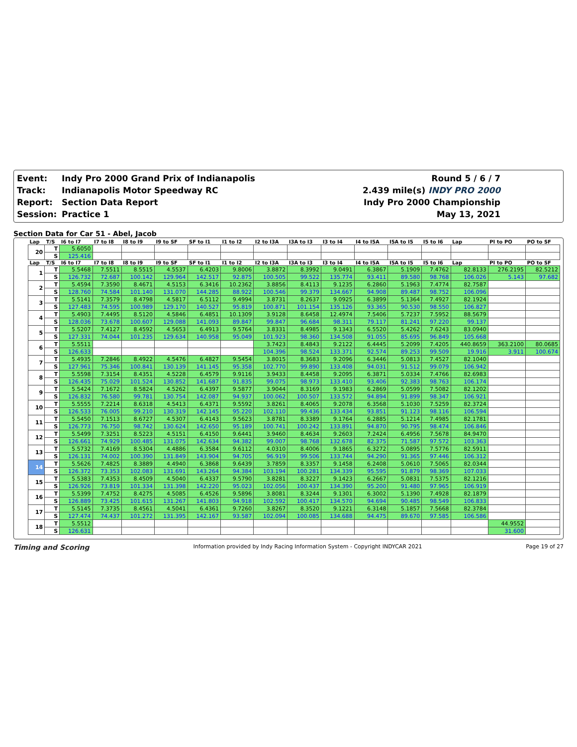| Event: | Indy Pro 2000 Grand Prix of Indianapolis | Round 5 / 6 / 7 |
| Track: | Indianapolis Motor Speedway RC | 2.439 mile(s) INDY PRO 2000 |
| Report: | Section Data Report | Indy Pro 2000 Championship |
| Session: | Practice 1 | May 13, 2021 |
Section Data for Car 51 - Abel, Jacob
| Lap | T/S | I6 to I7 | I7 to I8 | I8 to I9 | I9 to SF | SF to I1 | I1 to I2 | I2 to I3A | I3A to I3 | I3 to I4 | I4 to I5A | I5A to I5 | I5 to I6 | Lap | PI to PO | PO to SF |
| --- | --- | --- | --- | --- | --- | --- | --- | --- | --- | --- | --- | --- | --- | --- | --- | --- |
| 20 | T | 5.6050 | | | | | | | | | | | | | | |
| | S | 125.416 | | | | | | | | | | | | | | |
| Lap | T/S | I6 to I7 | I7 to I8 | I8 to I9 | I9 to SF | SF to I1 | I1 to I2 | I2 to I3A | I3A to I3 | I3 to I4 | I4 to I5A | I5A to I5 | I5 to I6 | Lap | PI to PO | PO to SF |
| 1 | T | 5.5468 | 7.5511 | 8.5515 | 4.5537 | 6.4203 | 9.8006 | 3.8872 | 8.3992 | 9.0491 | 6.3867 | 5.1909 | 7.4762 | 82.8133 | 276.2195 | 82.5212 |
| | S | 126.732 | 72.687 | 100.142 | 129.964 | 142.517 | 92.875 | 100.505 | 99.522 | 135.774 | 93.411 | 89.580 | 98.768 | 106.026 | 5.143 | 97.682 |
| 2 | T | 5.4594 | 7.3590 | 8.4671 | 4.5153 | 6.3416 | 10.2362 | 3.8856 | 8.4113 | 9.1235 | 6.2860 | 5.1963 | 7.4774 | 82.7587 | | |
| | S | 128.760 | 74.584 | 101.140 | 131.070 | 144.285 | 88.922 | 100.546 | 99.379 | 134.667 | 94.908 | 89.487 | 98.752 | 106.096 | | |
| 3 | T | 5.5141 | 7.3579 | 8.4798 | 4.5817 | 6.5112 | 9.4994 | 3.8731 | 8.2637 | 9.0925 | 6.3899 | 5.1364 | 7.4927 | 82.1924 | | |
| | S | 127.483 | 74.595 | 100.989 | 129.170 | 140.527 | 95.819 | 100.871 | 101.154 | 135.126 | 93.365 | 90.530 | 98.550 | 106.827 | | |
| 4 | T | 5.4903 | 7.4495 | 8.5120 | 4.5846 | 6.4851 | 10.1309 | 3.9128 | 8.6458 | 12.4974 | 7.5406 | 5.7237 | 7.5952 | 88.5679 | | |
| | S | 128.036 | 73.678 | 100.607 | 129.088 | 141.093 | 89.847 | 99.847 | 96.684 | 98.311 | 79.117 | 81.241 | 97.220 | 99.137 | | |
| 5 | T | 5.5207 | 7.4127 | 8.4592 | 4.5653 | 6.4913 | 9.5764 | 3.8331 | 8.4985 | 9.1343 | 6.5520 | 5.4262 | 7.6243 | 83.0940 | | |
| | S | 127.331 | 74.044 | 101.235 | 129.634 | 140.958 | 95.049 | 101.923 | 98.360 | 134.508 | 91.055 | 85.695 | 96.849 | 105.668 | | |
| 6 | T | 5.5511 | | | | | | 3.7423 | 8.4843 | 9.2122 | 6.4445 | 5.2099 | 7.4205 | 440.8659 | 363.2100 | 80.0685 |
| | S | 126.633 | | | | | | 104.396 | 98.524 | 133.371 | 92.574 | 89.253 | 99.509 | 19.916 | 3.911 | 100.674 |
| 7 | T | 5.4935 | 7.2846 | 8.4922 | 4.5476 | 6.4827 | 9.5454 | 3.8015 | 8.3683 | 9.2096 | 6.3446 | 5.0813 | 7.4527 | 82.1040 | | |
| | S | 127.961 | 75.346 | 100.841 | 130.139 | 141.145 | 95.358 | 102.770 | 99.890 | 133.408 | 94.031 | 91.512 | 99.079 | 106.942 | | |
| 8 | T | 5.5598 | 7.3154 | 8.4351 | 4.5228 | 6.4579 | 9.9116 | 3.9433 | 8.4458 | 9.2095 | 6.3871 | 5.0334 | 7.4766 | 82.6983 | | |
| | S | 126.435 | 75.029 | 101.524 | 130.852 | 141.687 | 91.835 | 99.075 | 98.973 | 133.410 | 93.406 | 92.383 | 98.763 | 106.174 | | |
| 9 | T | 5.5424 | 7.1672 | 8.5824 | 4.5262 | 6.4397 | 9.5877 | 3.9044 | 8.3169 | 9.1983 | 6.2869 | 5.0599 | 7.5082 | 82.1202 | | |
| | S | 126.832 | 76.580 | 99.781 | 130.754 | 142.087 | 94.937 | 100.062 | 100.507 | 133.572 | 94.894 | 91.899 | 98.347 | 106.921 | | |
| 10 | T | 5.5555 | 7.2214 | 8.6318 | 4.5413 | 6.4371 | 9.5592 | 3.8261 | 8.4065 | 9.2078 | 6.3568 | 5.1030 | 7.5259 | 82.3724 | | |
| | S | 126.533 | 76.005 | 99.210 | 130.319 | 142.145 | 95.220 | 102.110 | 99.436 | 133.434 | 93.851 | 91.123 | 98.116 | 106.594 | | |
| 11 | T | 5.5450 | 7.1513 | 8.6727 | 4.5307 | 6.4143 | 9.5623 | 3.8781 | 8.3389 | 9.1764 | 6.2885 | 5.1214 | 7.4985 | 82.1781 | | |
| | S | 126.773 | 76.750 | 98.742 | 130.624 | 142.650 | 95.189 | 100.741 | 100.242 | 133.891 | 94.870 | 90.795 | 98.474 | 106.846 | | |
| 12 | T | 5.5499 | 7.3251 | 8.5223 | 4.5151 | 6.4150 | 9.6441 | 3.9460 | 8.4634 | 9.2603 | 7.2424 | 6.4956 | 7.5678 | 84.9470 | | |
| | S | 126.661 | 74.929 | 100.485 | 131.075 | 142.634 | 94.382 | 99.007 | 98.768 | 132.678 | 82.375 | 71.587 | 97.572 | 103.363 | | |
| 13 | T | 5.5732 | 7.4169 | 8.5304 | 4.4886 | 6.3584 | 9.6112 | 4.0310 | 8.4006 | 9.1865 | 6.3272 | 5.0895 | 7.5776 | 82.5911 | | |
| | S | 126.131 | 74.002 | 100.390 | 131.849 | 143.904 | 94.705 | 96.919 | 99.506 | 133.744 | 94.290 | 91.365 | 97.446 | 106.312 | | |
| 14 | T | 5.5626 | 7.4825 | 8.3889 | 4.4940 | 6.3868 | 9.6439 | 3.7859 | 8.3357 | 9.1458 | 6.2408 | 5.0610 | 7.5065 | 82.0344 | | |
| | S | 126.372 | 73.353 | 102.083 | 131.691 | 143.264 | 94.384 | 103.194 | 100.281 | 134.339 | 95.595 | 91.879 | 98.369 | 107.033 | | |
| 15 | T | 5.5383 | 7.4353 | 8.4509 | 4.5040 | 6.4337 | 9.5790 | 3.8281 | 8.3227 | 9.1423 | 6.2667 | 5.0831 | 7.5375 | 82.1216 | | |
| | S | 126.926 | 73.819 | 101.334 | 131.398 | 142.220 | 95.023 | 102.056 | 100.437 | 134.390 | 95.200 | 91.480 | 97.965 | 106.919 | | |
| 16 | T | 5.5399 | 7.4752 | 8.4275 | 4.5085 | 6.4526 | 9.5896 | 3.8081 | 8.3244 | 9.1301 | 6.3002 | 5.1390 | 7.4928 | 82.1879 | | |
| | S | 126.889 | 73.425 | 101.615 | 131.267 | 141.803 | 94.918 | 102.592 | 100.417 | 134.570 | 94.694 | 90.485 | 98.549 | 106.833 | | |
| 17 | T | 5.5145 | 7.3735 | 8.4561 | 4.5041 | 6.4361 | 9.7260 | 3.8267 | 8.3520 | 9.1221 | 6.3148 | 5.1857 | 7.5668 | 82.3784 | | |
| | S | 127.474 | 74.437 | 101.272 | 131.395 | 142.167 | 93.587 | 102.094 | 100.085 | 134.688 | 94.475 | 89.670 | 97.585 | 106.586 | | |
| 18 | T | 5.5512 | | | | | | | | | | | | | 44.9552 | |
| | S | 126.631 | | | | | | | | | | | | | 31.600 | |
Timing and Scoring Information provided by Indy Racing Information System - Copyright INDYCAR 2021 Page 19 of 27